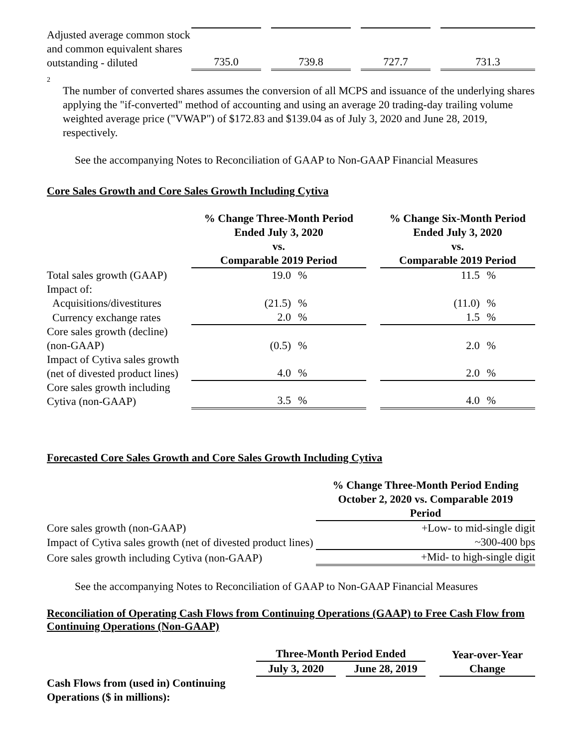| Adjusted average common stock and common equivalent shares outstanding - diluted | 735.0 | | 739.8 | | 727.7 | | 731.3 |
2
The number of converted shares assumes the conversion of all MCPS and issuance of the underlying shares applying the "if-converted" method of accounting and using an average 20 trading-day trailing volume weighted average price ("VWAP") of $172.83 and $139.04 as of July 3, 2020 and June 28, 2019, respectively.
See the accompanying Notes to Reconciliation of GAAP to Non-GAAP Financial Measures
Core Sales Growth and Core Sales Growth Including Cytiva
| | % Change Three-Month Period Ended July 3, 2020 vs. Comparable 2019 Period | | | % Change Six-Month Period Ended July 3, 2020 vs. Comparable 2019 Period | |
| Total sales growth (GAAP) | 19.0 | % | | 11.5 | % |
| Impact of: | | | | | |
| Acquisitions/divestitures | (21.5) | % | | (11.0) | % |
| Currency exchange rates | 2.0 | % | | 1.5 | % |
| Core sales growth (decline) (non-GAAP) | (0.5) | % | | 2.0 | % |
| Impact of Cytiva sales growth (net of divested product lines) | 4.0 | % | | 2.0 | % |
| Core sales growth including Cytiva (non-GAAP) | 3.5 | % | | 4.0 | % |
Forecasted Core Sales Growth and Core Sales Growth Including Cytiva
| | % Change Three-Month Period Ending October 2, 2020 vs. Comparable 2019 Period |
| Core sales growth (non-GAAP) | +Low- to mid-single digit |
| Impact of Cytiva sales growth (net of divested product lines) | ~300-400 bps |
| Core sales growth including Cytiva (non-GAAP) | +Mid- to high-single digit |
See the accompanying Notes to Reconciliation of GAAP to Non-GAAP Financial Measures
Reconciliation of Operating Cash Flows from Continuing Operations (GAAP) to Free Cash Flow from Continuing Operations (Non-GAAP)
| | Three-Month Period Ended | | | | Year-over-Year Change |
| | July 3, 2020 | | June 28, 2019 | | |
| Cash Flows from (used in) Continuing Operations ($ in millions): | | | | | |